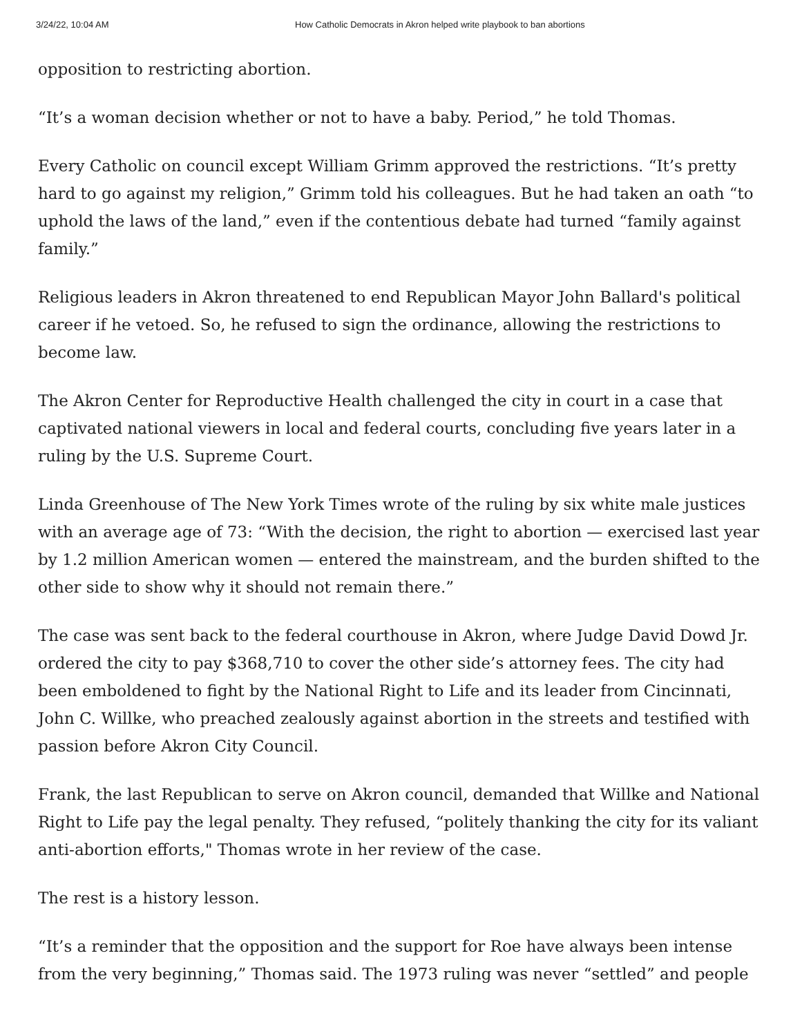3/24/22, 10:04 AM How Catholic Democrats in Akron helped write playbook to ban abortions
opposition to restricting abortion.
“It’s a woman decision whether or not to have a baby. Period,” he told Thomas.
Every Catholic on council except William Grimm approved the restrictions. “It’s pretty hard to go against my religion,” Grimm told his colleagues. But he had taken an oath “to uphold the laws of the land,” even if the contentious debate had turned “family against family.”
Religious leaders in Akron threatened to end Republican Mayor John Ballard's political career if he vetoed. So, he refused to sign the ordinance, allowing the restrictions to become law.
The Akron Center for Reproductive Health challenged the city in court in a case that captivated national viewers in local and federal courts, concluding five years later in a ruling by the U.S. Supreme Court.
Linda Greenhouse of The New York Times wrote of the ruling by six white male justices with an average age of 73: “With the decision, the right to abortion — exercised last year by 1.2 million American women — entered the mainstream, and the burden shifted to the other side to show why it should not remain there.”
The case was sent back to the federal courthouse in Akron, where Judge David Dowd Jr. ordered the city to pay $368,710 to cover the other side’s attorney fees. The city had been emboldened to fight by the National Right to Life and its leader from Cincinnati, John C. Willke, who preached zealously against abortion in the streets and testified with passion before Akron City Council.
Frank, the last Republican to serve on Akron council, demanded that Willke and National Right to Life pay the legal penalty. They refused, “politely thanking the city for its valiant anti-abortion efforts," Thomas wrote in her review of the case.
The rest is a history lesson.
“It’s a reminder that the opposition and the support for Roe have always been intense from the very beginning,” Thomas said. The 1973 ruling was never “settled” and people